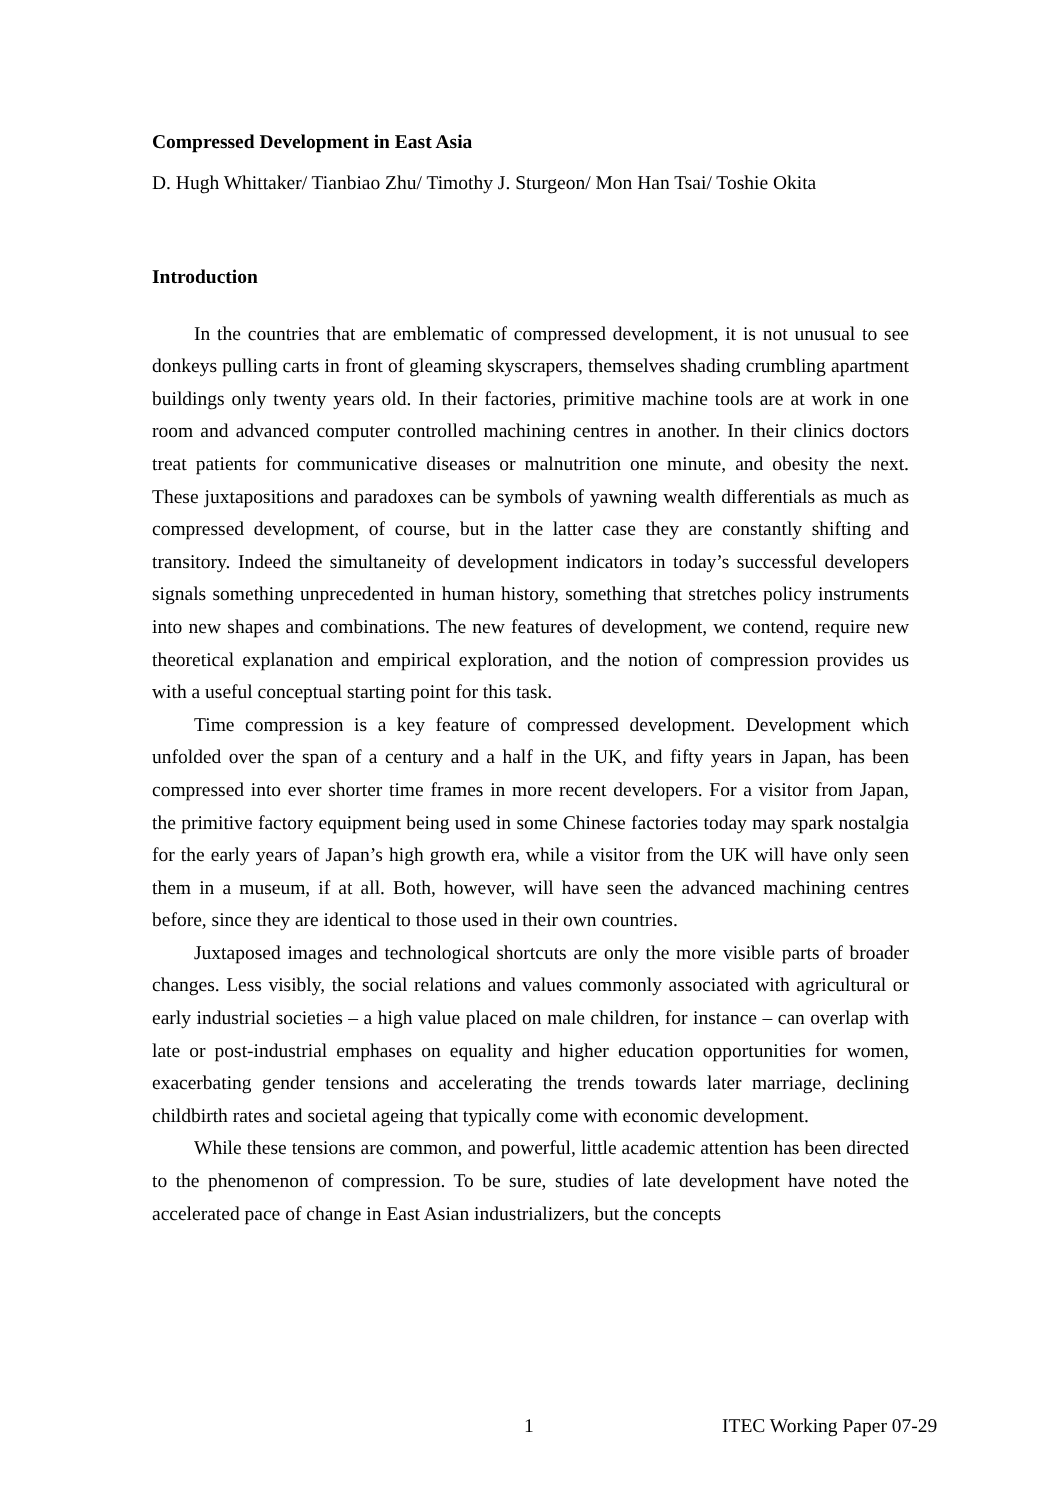Compressed Development in East Asia
D. Hugh Whittaker/ Tianbiao Zhu/ Timothy J. Sturgeon/ Mon Han Tsai/ Toshie Okita
Introduction
In the countries that are emblematic of compressed development, it is not unusual to see donkeys pulling carts in front of gleaming skyscrapers, themselves shading crumbling apartment buildings only twenty years old. In their factories, primitive machine tools are at work in one room and advanced computer controlled machining centres in another. In their clinics doctors treat patients for communicative diseases or malnutrition one minute, and obesity the next. These juxtapositions and paradoxes can be symbols of yawning wealth differentials as much as compressed development, of course, but in the latter case they are constantly shifting and transitory. Indeed the simultaneity of development indicators in today’s successful developers signals something unprecedented in human history, something that stretches policy instruments into new shapes and combinations. The new features of development, we contend, require new theoretical explanation and empirical exploration, and the notion of compression provides us with a useful conceptual starting point for this task.
Time compression is a key feature of compressed development. Development which unfolded over the span of a century and a half in the UK, and fifty years in Japan, has been compressed into ever shorter time frames in more recent developers. For a visitor from Japan, the primitive factory equipment being used in some Chinese factories today may spark nostalgia for the early years of Japan’s high growth era, while a visitor from the UK will have only seen them in a museum, if at all. Both, however, will have seen the advanced machining centres before, since they are identical to those used in their own countries.
Juxtaposed images and technological shortcuts are only the more visible parts of broader changes. Less visibly, the social relations and values commonly associated with agricultural or early industrial societies – a high value placed on male children, for instance – can overlap with late or post-industrial emphases on equality and higher education opportunities for women, exacerbating gender tensions and accelerating the trends towards later marriage, declining childbirth rates and societal ageing that typically come with economic development.
While these tensions are common, and powerful, little academic attention has been directed to the phenomenon of compression. To be sure, studies of late development have noted the accelerated pace of change in East Asian industrializers, but the concepts
1 ITEC Working Paper 07-29